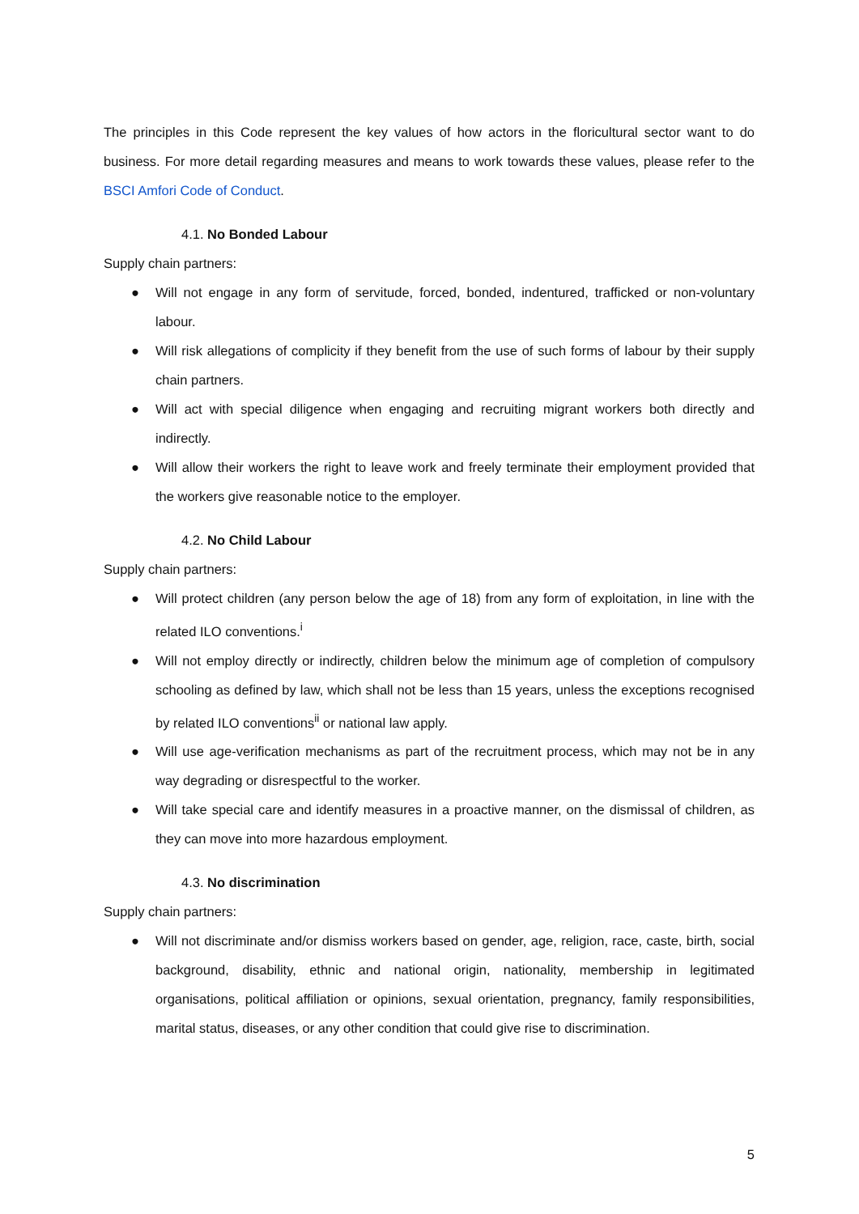The principles in this Code represent the key values of how actors in the floricultural sector want to do business. For more detail regarding measures and means to work towards these values, please refer to the BSCI Amfori Code of Conduct.
4.1. No Bonded Labour
Supply chain partners:
● Will not engage in any form of servitude, forced, bonded, indentured, trafficked or non-voluntary labour.
● Will risk allegations of complicity if they benefit from the use of such forms of labour by their supply chain partners.
● Will act with special diligence when engaging and recruiting migrant workers both directly and indirectly.
● Will allow their workers the right to leave work and freely terminate their employment provided that the workers give reasonable notice to the employer.
4.2. No Child Labour
Supply chain partners:
● Will protect children (any person below the age of 18) from any form of exploitation, in line with the related ILO conventions.<sup>i</sup>
● Will not employ directly or indirectly, children below the minimum age of completion of compulsory schooling as defined by law, which shall not be less than 15 years, unless the exceptions recognised by related ILO conventions<sup>ii</sup> or national law apply.
● Will use age-verification mechanisms as part of the recruitment process, which may not be in any way degrading or disrespectful to the worker.
● Will take special care and identify measures in a proactive manner, on the dismissal of children, as they can move into more hazardous employment.
4.3. No discrimination
Supply chain partners:
● Will not discriminate and/or dismiss workers based on gender, age, religion, race, caste, birth, social background, disability, ethnic and national origin, nationality, membership in legitimated organisations, political affiliation or opinions, sexual orientation, pregnancy, family responsibilities, marital status, diseases, or any other condition that could give rise to discrimination.
5